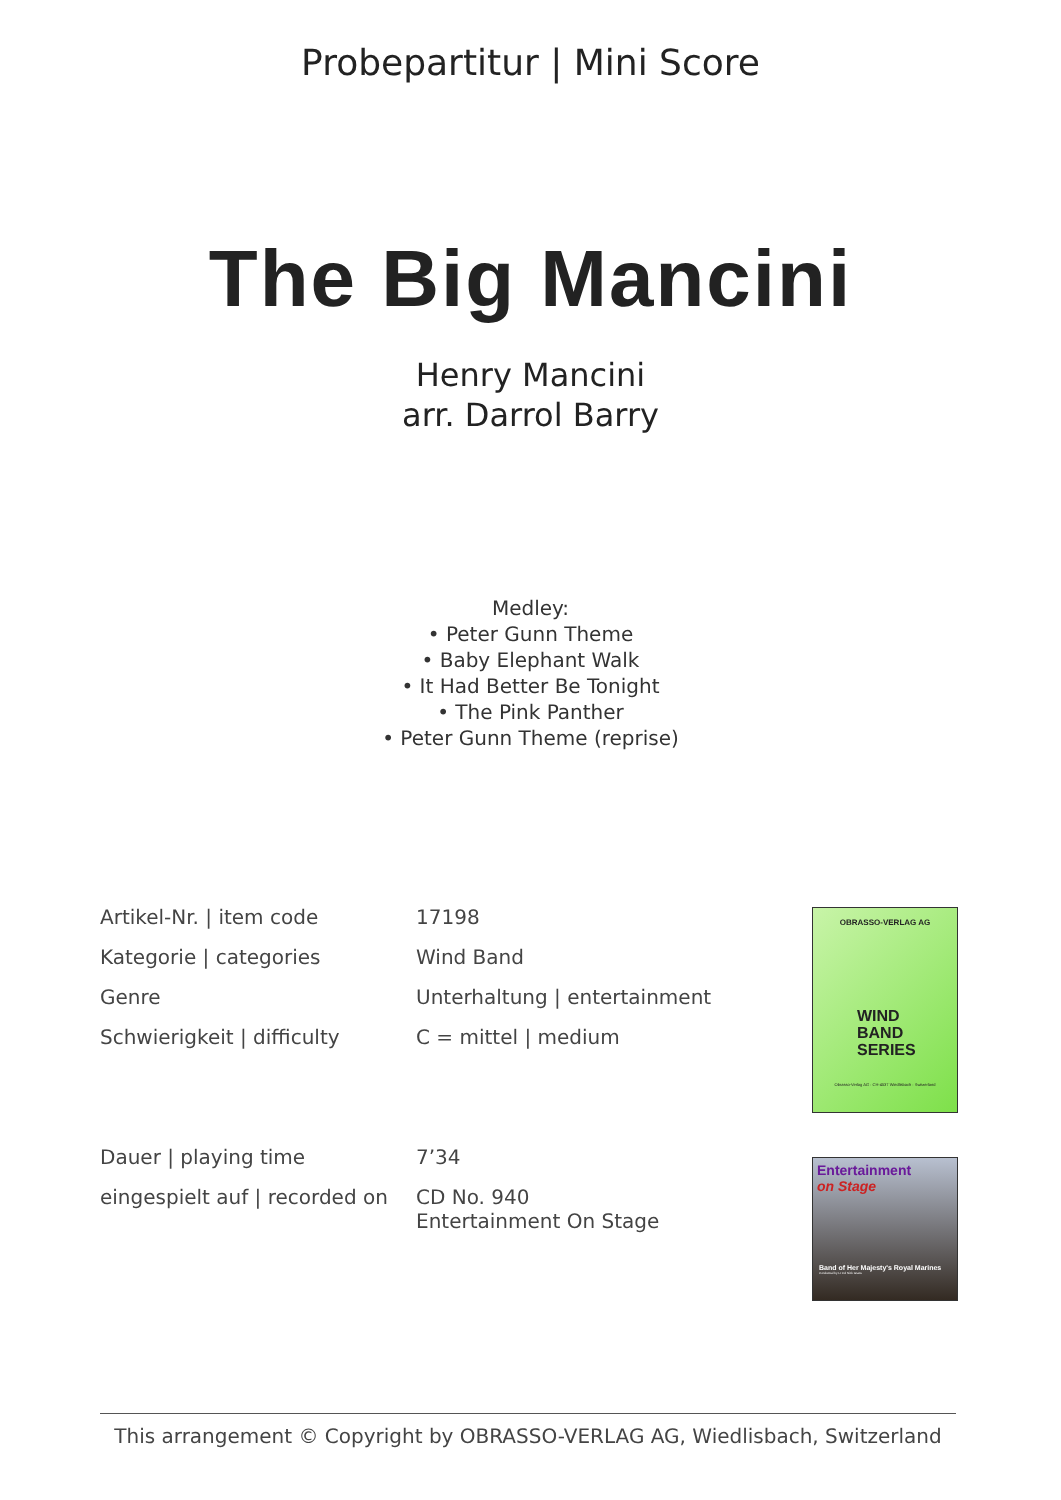Probepartitur | Mini Score
The Big Mancini
Henry Mancini
arr. Darrol Barry
Medley:
• Peter Gunn Theme
• Baby Elephant Walk
• It Had Better Be Tonight
• The Pink Panther
• Peter Gunn Theme (reprise)
| Artikel-Nr. / item code | 17198 |
| Kategorie / categories | Wind Band |
| Genre | Unterhaltung / entertainment |
| Schwierigkeit / difficulty | C = mittel / medium |
| Dauer / playing time | 7’34 |
| eingespielt auf / recorded on | CD No. 940 Entertainment On Stage |
OBRASSO-VERLAG AG
WIND
BAND
SERIES
Obrasso-Verlag AG · CH-4537 Wiedlisbach · Switzerland
Entertainment
on Stage
Band of Her Majesty's Royal Marines
Conducted by Lt Col Nick Grace
This arrangement © Copyright by OBRASSO-VERLAG AG, Wiedlisbach, Switzerland